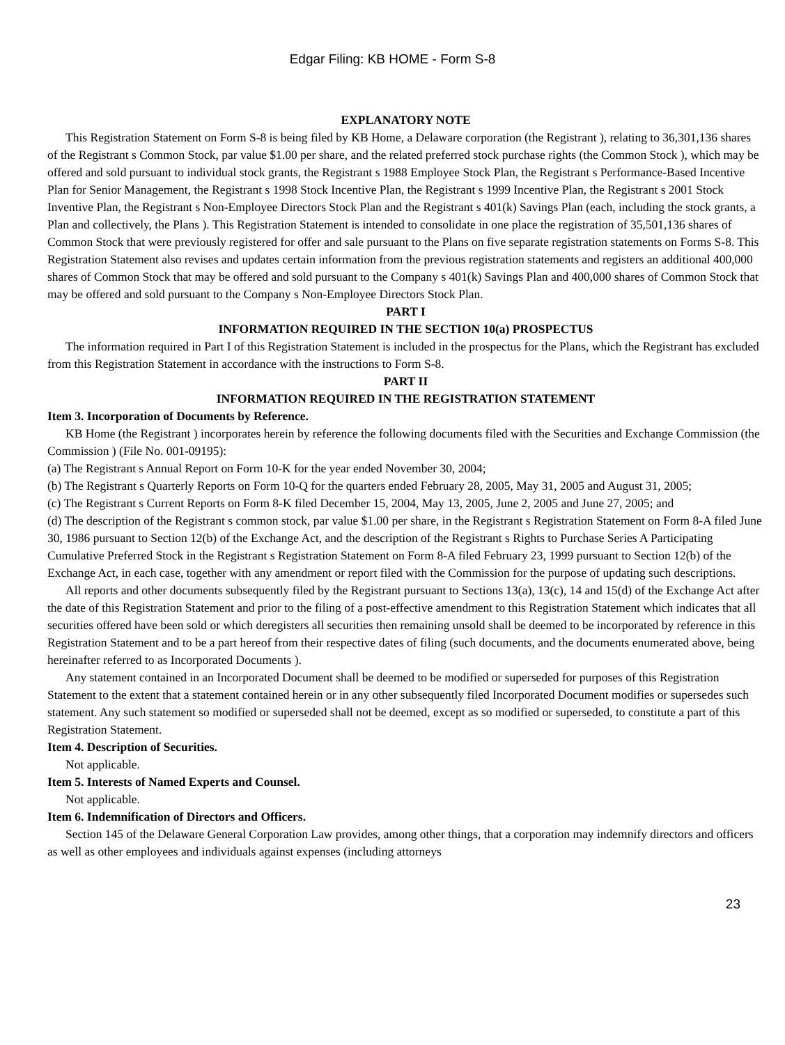Edgar Filing: KB HOME - Form S-8
EXPLANATORY NOTE
This Registration Statement on Form S-8 is being filed by KB Home, a Delaware corporation (the Registrant ), relating to 36,301,136 shares of the Registrant s Common Stock, par value $1.00 per share, and the related preferred stock purchase rights (the Common Stock ), which may be offered and sold pursuant to individual stock grants, the Registrant s 1988 Employee Stock Plan, the Registrant s Performance-Based Incentive Plan for Senior Management, the Registrant s 1998 Stock Incentive Plan, the Registrant s 1999 Incentive Plan, the Registrant s 2001 Stock Inventive Plan, the Registrant s Non-Employee Directors Stock Plan and the Registrant s 401(k) Savings Plan (each, including the stock grants, a Plan and collectively, the Plans ). This Registration Statement is intended to consolidate in one place the registration of 35,501,136 shares of Common Stock that were previously registered for offer and sale pursuant to the Plans on five separate registration statements on Forms S-8. This Registration Statement also revises and updates certain information from the previous registration statements and registers an additional 400,000 shares of Common Stock that may be offered and sold pursuant to the Company s 401(k) Savings Plan and 400,000 shares of Common Stock that may be offered and sold pursuant to the Company s Non-Employee Directors Stock Plan.
PART I
INFORMATION REQUIRED IN THE SECTION 10(a) PROSPECTUS
The information required in Part I of this Registration Statement is included in the prospectus for the Plans, which the Registrant has excluded from this Registration Statement in accordance with the instructions to Form S-8.
PART II
INFORMATION REQUIRED IN THE REGISTRATION STATEMENT
Item 3. Incorporation of Documents by Reference.
KB Home (the Registrant ) incorporates herein by reference the following documents filed with the Securities and Exchange Commission (the Commission ) (File No. 001-09195):
(a) The Registrant s Annual Report on Form 10-K for the year ended November 30, 2004;
(b) The Registrant s Quarterly Reports on Form 10-Q for the quarters ended February 28, 2005, May 31, 2005 and August 31, 2005;
(c) The Registrant s Current Reports on Form 8-K filed December 15, 2004, May 13, 2005, June 2, 2005 and June 27, 2005; and
(d) The description of the Registrant s common stock, par value $1.00 per share, in the Registrant s Registration Statement on Form 8-A filed June 30, 1986 pursuant to Section 12(b) of the Exchange Act, and the description of the Registrant s Rights to Purchase Series A Participating Cumulative Preferred Stock in the Registrant s Registration Statement on Form 8-A filed February 23, 1999 pursuant to Section 12(b) of the Exchange Act, in each case, together with any amendment or report filed with the Commission for the purpose of updating such descriptions.
All reports and other documents subsequently filed by the Registrant pursuant to Sections 13(a), 13(c), 14 and 15(d) of the Exchange Act after the date of this Registration Statement and prior to the filing of a post-effective amendment to this Registration Statement which indicates that all securities offered have been sold or which deregisters all securities then remaining unsold shall be deemed to be incorporated by reference in this Registration Statement and to be a part hereof from their respective dates of filing (such documents, and the documents enumerated above, being hereinafter referred to as Incorporated Documents ).
Any statement contained in an Incorporated Document shall be deemed to be modified or superseded for purposes of this Registration Statement to the extent that a statement contained herein or in any other subsequently filed Incorporated Document modifies or supersedes such statement. Any such statement so modified or superseded shall not be deemed, except as so modified or superseded, to constitute a part of this Registration Statement.
Item 4. Description of Securities.
Not applicable.
Item 5. Interests of Named Experts and Counsel.
Not applicable.
Item 6. Indemnification of Directors and Officers.
Section 145 of the Delaware General Corporation Law provides, among other things, that a corporation may indemnify directors and officers as well as other employees and individuals against expenses (including attorneys
23